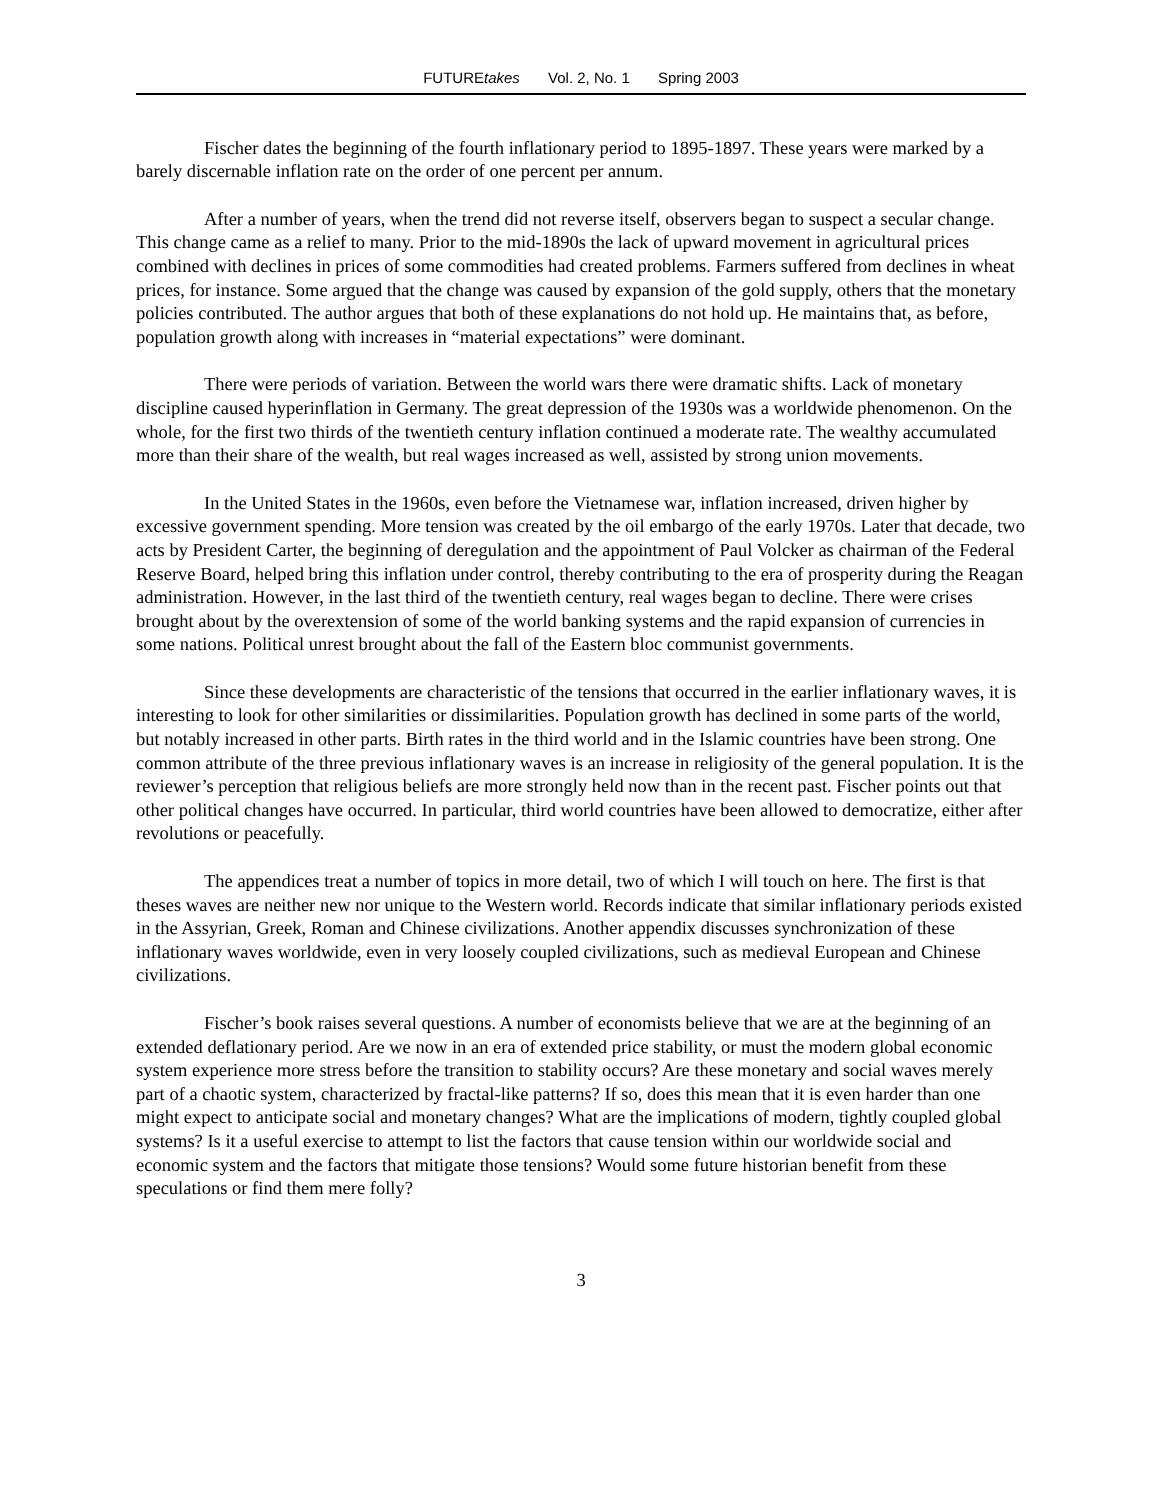FUTUREtakes Vol. 2, No. 1 Spring 2003
Fischer dates the beginning of the fourth inflationary period to 1895-1897. These years were marked by a barely discernable inflation rate on the order of one percent per annum.
After a number of years, when the trend did not reverse itself, observers began to suspect a secular change. This change came as a relief to many. Prior to the mid-1890s the lack of upward movement in agricultural prices combined with declines in prices of some commodities had created problems. Farmers suffered from declines in wheat prices, for instance. Some argued that the change was caused by expansion of the gold supply, others that the monetary policies contributed. The author argues that both of these explanations do not hold up. He maintains that, as before, population growth along with increases in “material expectations” were dominant.
There were periods of variation. Between the world wars there were dramatic shifts. Lack of monetary discipline caused hyperinflation in Germany. The great depression of the 1930s was a worldwide phenomenon. On the whole, for the first two thirds of the twentieth century inflation continued a moderate rate. The wealthy accumulated more than their share of the wealth, but real wages increased as well, assisted by strong union movements.
In the United States in the 1960s, even before the Vietnamese war, inflation increased, driven higher by excessive government spending. More tension was created by the oil embargo of the early 1970s. Later that decade, two acts by President Carter, the beginning of deregulation and the appointment of Paul Volcker as chairman of the Federal Reserve Board, helped bring this inflation under control, thereby contributing to the era of prosperity during the Reagan administration. However, in the last third of the twentieth century, real wages began to decline. There were crises brought about by the overextension of some of the world banking systems and the rapid expansion of currencies in some nations. Political unrest brought about the fall of the Eastern bloc communist governments.
Since these developments are characteristic of the tensions that occurred in the earlier inflationary waves, it is interesting to look for other similarities or dissimilarities. Population growth has declined in some parts of the world, but notably increased in other parts. Birth rates in the third world and in the Islamic countries have been strong. One common attribute of the three previous inflationary waves is an increase in religiosity of the general population. It is the reviewer’s perception that religious beliefs are more strongly held now than in the recent past. Fischer points out that other political changes have occurred. In particular, third world countries have been allowed to democratize, either after revolutions or peacefully.
The appendices treat a number of topics in more detail, two of which I will touch on here. The first is that theses waves are neither new nor unique to the Western world. Records indicate that similar inflationary periods existed in the Assyrian, Greek, Roman and Chinese civilizations. Another appendix discusses synchronization of these inflationary waves worldwide, even in very loosely coupled civilizations, such as medieval European and Chinese civilizations.
Fischer’s book raises several questions. A number of economists believe that we are at the beginning of an extended deflationary period. Are we now in an era of extended price stability, or must the modern global economic system experience more stress before the transition to stability occurs? Are these monetary and social waves merely part of a chaotic system, characterized by fractal-like patterns? If so, does this mean that it is even harder than one might expect to anticipate social and monetary changes? What are the implications of modern, tightly coupled global systems? Is it a useful exercise to attempt to list the factors that cause tension within our worldwide social and economic system and the factors that mitigate those tensions? Would some future historian benefit from these speculations or find them mere folly?
3